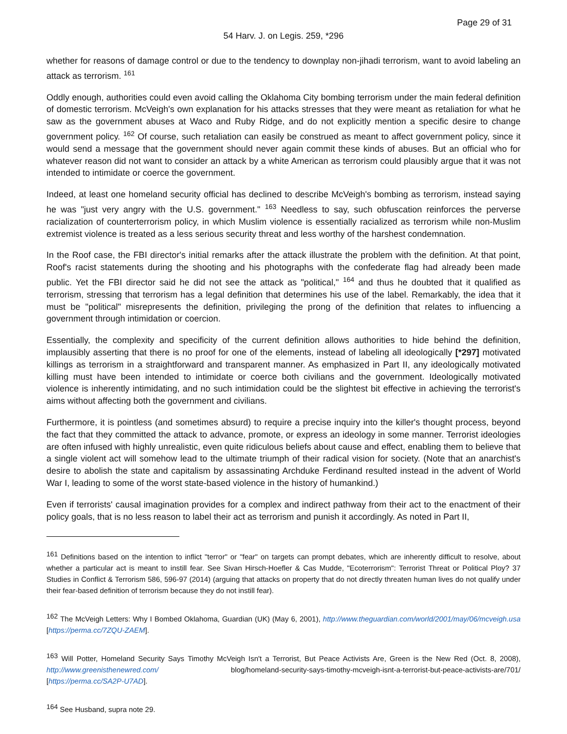Page 29 of 31
54 Harv. J. on Legis. 259, *296
whether for reasons of damage control or due to the tendency to downplay non-jihadi terrorism, want to avoid labeling an attack as terrorism. <sup>161</sup>
Oddly enough, authorities could even avoid calling the Oklahoma City bombing terrorism under the main federal definition of domestic terrorism. McVeigh's own explanation for his attacks stresses that they were meant as retaliation for what he saw as the government abuses at Waco and Ruby Ridge, and do not explicitly mention a specific desire to change government policy. <sup>162</sup> Of course, such retaliation can easily be construed as meant to affect government policy, since it would send a message that the government should never again commit these kinds of abuses. But an official who for whatever reason did not want to consider an attack by a white American as terrorism could plausibly argue that it was not intended to intimidate or coerce the government.
Indeed, at least one homeland security official has declined to describe McVeigh's bombing as terrorism, instead saying he was "just very angry with the U.S. government." <sup>163</sup> Needless to say, such obfuscation reinforces the perverse racialization of counterterrorism policy, in which Muslim violence is essentially racialized as terrorism while non-Muslim extremist violence is treated as a less serious security threat and less worthy of the harshest condemnation.
In the Roof case, the FBI director's initial remarks after the attack illustrate the problem with the definition. At that point, Roof's racist statements during the shooting and his photographs with the confederate flag had already been made public. Yet the FBI director said he did not see the attack as "political," <sup>164</sup> and thus he doubted that it qualified as terrorism, stressing that terrorism has a legal definition that determines his use of the label. Remarkably, the idea that it must be "political" misrepresents the definition, privileging the prong of the definition that relates to influencing a government through intimidation or coercion.
Essentially, the complexity and specificity of the current definition allows authorities to hide behind the definition, implausibly asserting that there is no proof for one of the elements, instead of labeling all ideologically [*297] motivated killings as terrorism in a straightforward and transparent manner. As emphasized in Part II, any ideologically motivated killing must have been intended to intimidate or coerce both civilians and the government. Ideologically motivated violence is inherently intimidating, and no such intimidation could be the slightest bit effective in achieving the terrorist's aims without affecting both the government and civilians.
Furthermore, it is pointless (and sometimes absurd) to require a precise inquiry into the killer's thought process, beyond the fact that they committed the attack to advance, promote, or express an ideology in some manner. Terrorist ideologies are often infused with highly unrealistic, even quite ridiculous beliefs about cause and effect, enabling them to believe that a single violent act will somehow lead to the ultimate triumph of their radical vision for society. (Note that an anarchist's desire to abolish the state and capitalism by assassinating Archduke Ferdinand resulted instead in the advent of World War I, leading to some of the worst state-based violence in the history of humankind.)
Even if terrorists' causal imagination provides for a complex and indirect pathway from their act to the enactment of their policy goals, that is no less reason to label their act as terrorism and punish it accordingly. As noted in Part II,
<sup>161</sup> Definitions based on the intention to inflict "terror" or "fear" on targets can prompt debates, which are inherently difficult to resolve, about whether a particular act is meant to instill fear. See Sivan Hirsch-Hoefler & Cas Mudde, "Ecoterrorism": Terrorist Threat or Political Ploy? 37 Studies in Conflict & Terrorism 586, 596-97 (2014) (arguing that attacks on property that do not directly threaten human lives do not qualify under their fear-based definition of terrorism because they do not instill fear).
<sup>162</sup> The McVeigh Letters: Why I Bombed Oklahoma, Guardian (UK) (May 6, 2001), http://www.theguardian.com/world/2001/may/06/mcveigh.usa [https://perma.cc/7ZQU-ZAEM].
<sup>163</sup> Will Potter, Homeland Security Says Timothy McVeigh Isn't a Terrorist, But Peace Activists Are, Green is the New Red (Oct. 8, 2008), http://www.greenisthenewred.com/ blog/homeland-security-says-timothy-mcveigh-isnt-a-terrorist-but-peace-activists-are/701/ [https://perma.cc/SA2P-U7AD].
<sup>164</sup> See Husband, supra note 29.